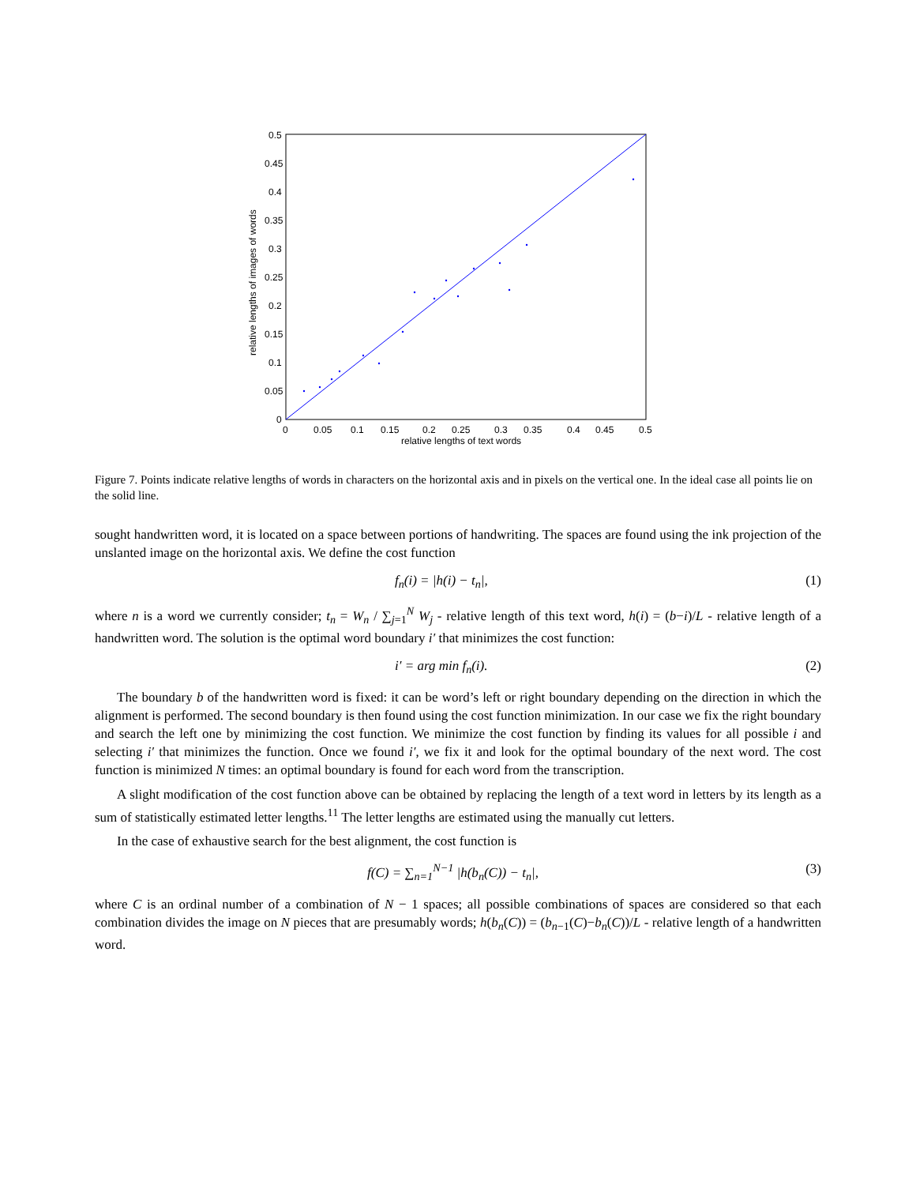0.5
0.45
0.4
0.35
0.3
0.25
0.2
0.15
0.1
0.05
0
0
0.05
0.1
0.15
0.2
0.25
0.3
0.35
0.4
0.45
0.5
relative lengths of text words
relative lengths of images of words
Figure 7. Points indicate relative lengths of words in characters on the horizontal axis and in pixels on the vertical one. In the ideal case all points lie on the solid line.
sought handwritten word, it is located on a space between portions of handwriting. The spaces are found using the ink projection of the unslanted image on the horizontal axis. We define the cost function
f<sub>n</sub>(i) = |h(i) − t<sub>n</sub>|, (1)
where n is a word we currently consider; t<sub>n</sub> = W<sub>n</sub> / ∑<sub>j=1</sub><sup>N</sup> W<sub>j</sub> - relative length of this text word, h(i) = (b−i)/L - relative length of a handwritten word. The solution is the optimal word boundary i′ that minimizes the cost function:
i′ = arg min f<sub>n</sub>(i). (2)
The boundary b of the handwritten word is fixed: it can be word’s left or right boundary depending on the direction in which the alignment is performed. The second boundary is then found using the cost function minimization. In our case we fix the right boundary and search the left one by minimizing the cost function. We minimize the cost function by finding its values for all possible i and selecting i′ that minimizes the function. Once we found i′, we fix it and look for the optimal boundary of the next word. The cost function is minimized N times: an optimal boundary is found for each word from the transcription.
A slight modification of the cost function above can be obtained by replacing the length of a text word in letters by its length as a sum of statistically estimated letter lengths.<sup>11</sup> The letter lengths are estimated using the manually cut letters.
In the case of exhaustive search for the best alignment, the cost function is
f(C) = ∑<sub>n=1</sub><sup>N−1</sup> |h(b<sub>n</sub>(C)) − t<sub>n</sub>|, (3)
where C is an ordinal number of a combination of N − 1 spaces; all possible combinations of spaces are considered so that each combination divides the image on N pieces that are presumably words; h(b<sub>n</sub>(C)) = (b<sub>n−1</sub>(C)−b<sub>n</sub>(C))/L - relative length of a handwritten word.